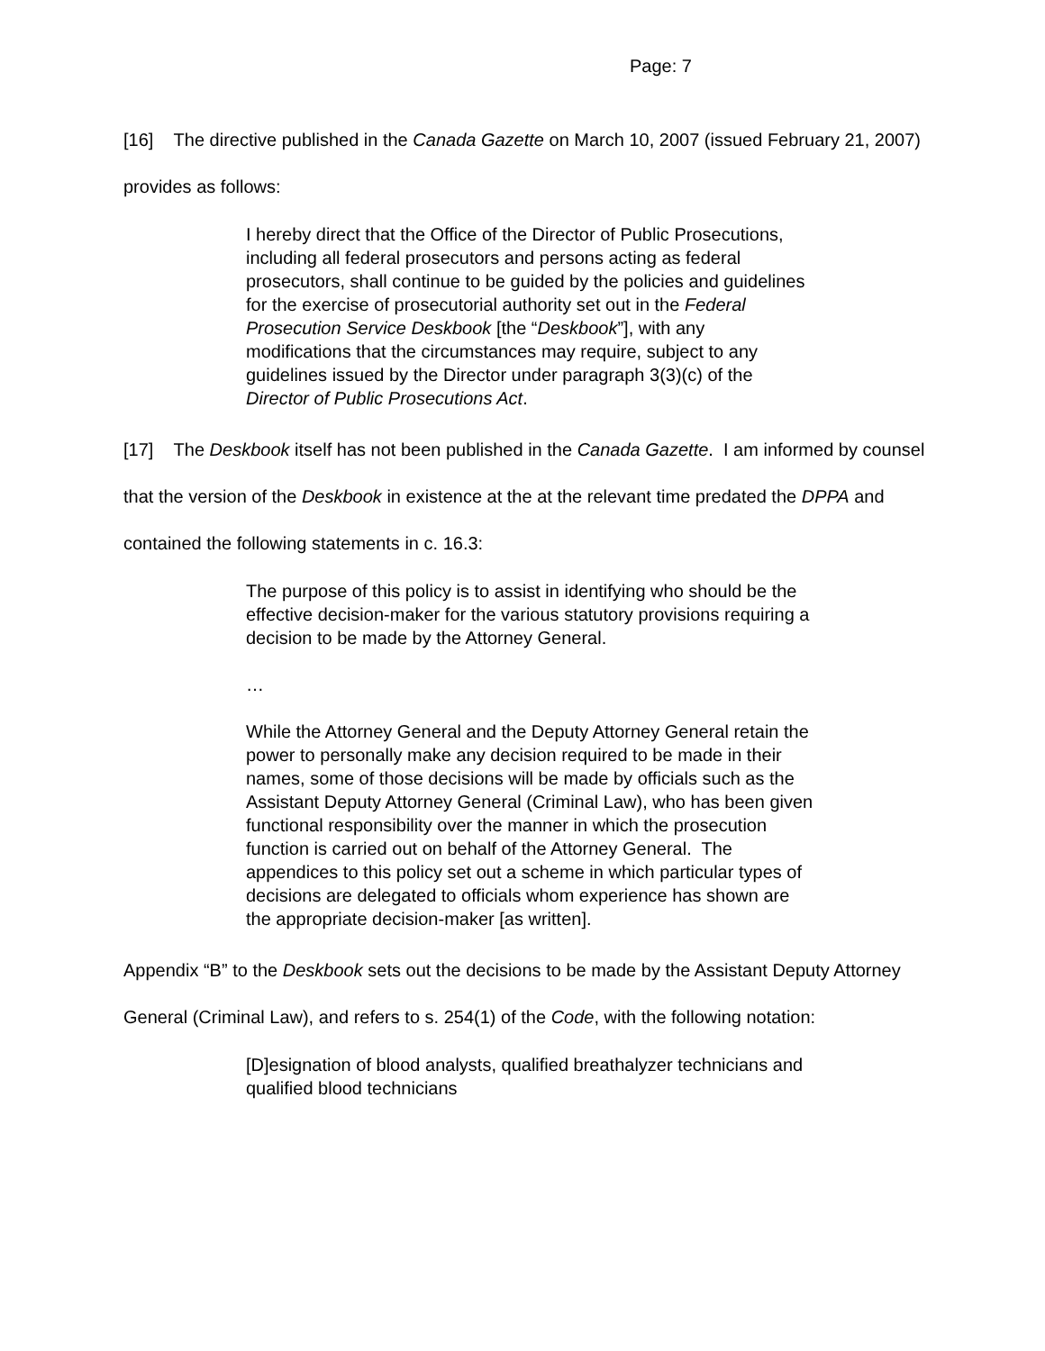Page: 7
[16] The directive published in the Canada Gazette on March 10, 2007 (issued February 21, 2007) provides as follows:
I hereby direct that the Office of the Director of Public Prosecutions, including all federal prosecutors and persons acting as federal prosecutors, shall continue to be guided by the policies and guidelines for the exercise of prosecutorial authority set out in the Federal Prosecution Service Deskbook [the “Deskbook”], with any modifications that the circumstances may require, subject to any guidelines issued by the Director under paragraph 3(3)(c) of the Director of Public Prosecutions Act.
[17] The Deskbook itself has not been published in the Canada Gazette. I am informed by counsel that the version of the Deskbook in existence at the at the relevant time predated the DPPA and contained the following statements in c. 16.3:
The purpose of this policy is to assist in identifying who should be the effective decision-maker for the various statutory provisions requiring a decision to be made by the Attorney General.
…
While the Attorney General and the Deputy Attorney General retain the power to personally make any decision required to be made in their names, some of those decisions will be made by officials such as the Assistant Deputy Attorney General (Criminal Law), who has been given functional responsibility over the manner in which the prosecution function is carried out on behalf of the Attorney General. The appendices to this policy set out a scheme in which particular types of decisions are delegated to officials whom experience has shown are the appropriate decision-maker [as written].
Appendix “B” to the Deskbook sets out the decisions to be made by the Assistant Deputy Attorney General (Criminal Law), and refers to s. 254(1) of the Code, with the following notation:
[D]esignation of blood analysts, qualified breathalyzer technicians and qualified blood technicians